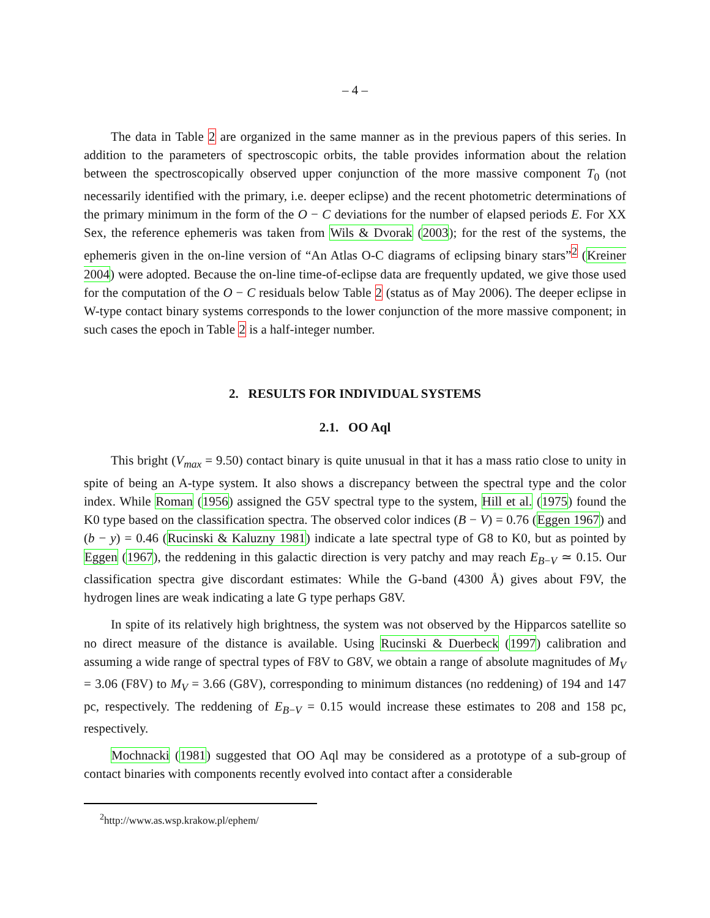– 4 –
The data in Table 2 are organized in the same manner as in the previous papers of this series. In addition to the parameters of spectroscopic orbits, the table provides information about the relation between the spectroscopically observed upper conjunction of the more massive component T<sub>0</sub> (not necessarily identified with the primary, i.e. deeper eclipse) and the recent photometric determinations of the primary minimum in the form of the O − C deviations for the number of elapsed periods E. For XX Sex, the reference ephemeris was taken from Wils & Dvorak (2003); for the rest of the systems, the ephemeris given in the on-line version of “An Atlas O-C diagrams of eclipsing binary stars”<sup>2</sup> (Kreiner 2004) were adopted. Because the on-line time-of-eclipse data are frequently updated, we give those used for the computation of the O − C residuals below Table 2 (status as of May 2006). The deeper eclipse in W-type contact binary systems corresponds to the lower conjunction of the more massive component; in such cases the epoch in Table 2 is a half-integer number.
2. RESULTS FOR INDIVIDUAL SYSTEMS
2.1. OO Aql
This bright (V<sub>max</sub> = 9.50) contact binary is quite unusual in that it has a mass ratio close to unity in spite of being an A-type system. It also shows a discrepancy between the spectral type and the color index. While Roman (1956) assigned the G5V spectral type to the system, Hill et al. (1975) found the K0 type based on the classification spectra. The observed color indices (B − V) = 0.76 (Eggen 1967) and (b − y) = 0.46 (Rucinski & Kaluzny 1981) indicate a late spectral type of G8 to K0, but as pointed by Eggen (1967), the reddening in this galactic direction is very patchy and may reach E<sub>B−V</sub> ≃ 0.15. Our classification spectra give discordant estimates: While the G-band (4300 Å) gives about F9V, the hydrogen lines are weak indicating a late G type perhaps G8V.
In spite of its relatively high brightness, the system was not observed by the Hipparcos satellite so no direct measure of the distance is available. Using Rucinski & Duerbeck (1997) calibration and assuming a wide range of spectral types of F8V to G8V, we obtain a range of absolute magnitudes of M<sub>V</sub> = 3.06 (F8V) to M<sub>V</sub> = 3.66 (G8V), corresponding to minimum distances (no reddening) of 194 and 147 pc, respectively. The reddening of E<sub>B−V</sub> = 0.15 would increase these estimates to 208 and 158 pc, respectively.
Mochnacki (1981) suggested that OO Aql may be considered as a prototype of a sub-group of contact binaries with components recently evolved into contact after a considerable
<sup>2</sup> http://www.as.wsp.krakow.pl/ephem/